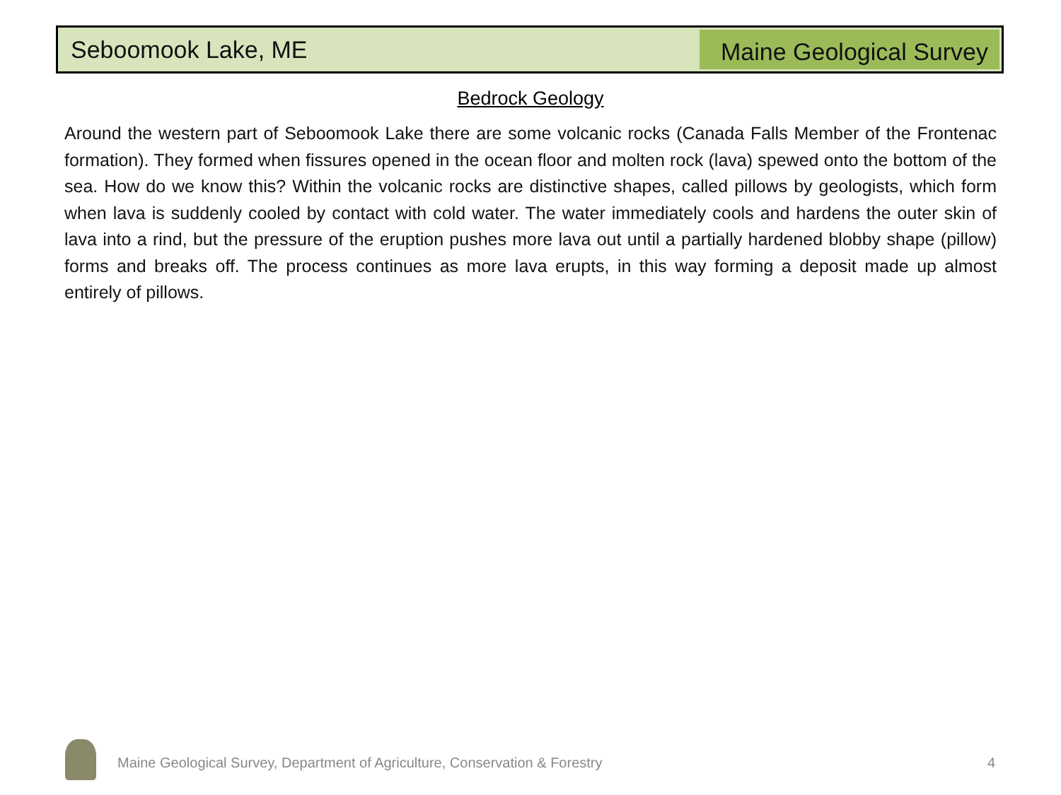Seboomook Lake, ME
Maine Geological Survey
Bedrock Geology
Around the western part of Seboomook Lake there are some volcanic rocks (Canada Falls Member of the Frontenac formation). They formed when fissures opened in the ocean floor and molten rock (lava) spewed onto the bottom of the sea. How do we know this? Within the volcanic rocks are distinctive shapes, called pillows by geologists, which form when lava is suddenly cooled by contact with cold water. The water immediately cools and hardens the outer skin of lava into a rind, but the pressure of the eruption pushes more lava out until a partially hardened blobby shape (pillow) forms and breaks off. The process continues as more lava erupts, in this way forming a deposit made up almost entirely of pillows.
Maine Geological Survey, Department of Agriculture, Conservation & Forestry
4